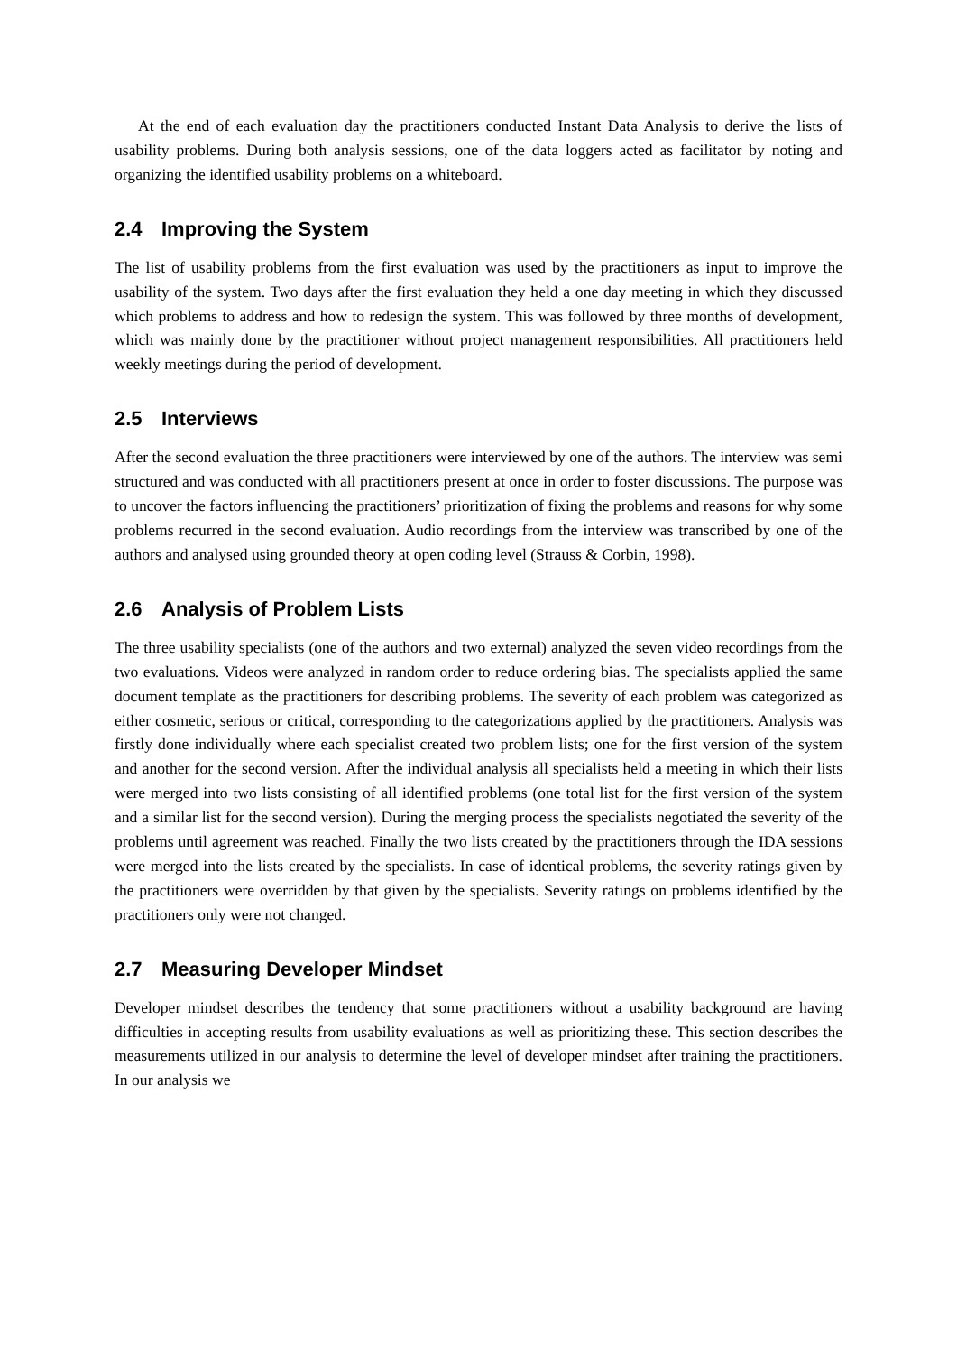At the end of each evaluation day the practitioners conducted Instant Data Analysis to derive the lists of usability problems. During both analysis sessions, one of the data loggers acted as facilitator by noting and organizing the identified usability problems on a whiteboard.
2.4 Improving the System
The list of usability problems from the first evaluation was used by the practitioners as input to improve the usability of the system. Two days after the first evaluation they held a one day meeting in which they discussed which problems to address and how to redesign the system. This was followed by three months of development, which was mainly done by the practitioner without project management responsibilities. All practitioners held weekly meetings during the period of development.
2.5 Interviews
After the second evaluation the three practitioners were interviewed by one of the authors. The interview was semi structured and was conducted with all practitioners present at once in order to foster discussions. The purpose was to uncover the factors influencing the practitioners’ prioritization of fixing the problems and reasons for why some problems recurred in the second evaluation. Audio recordings from the interview was transcribed by one of the authors and analysed using grounded theory at open coding level (Strauss & Corbin, 1998).
2.6 Analysis of Problem Lists
The three usability specialists (one of the authors and two external) analyzed the seven video recordings from the two evaluations. Videos were analyzed in random order to reduce ordering bias. The specialists applied the same document template as the practitioners for describing problems. The severity of each problem was categorized as either cosmetic, serious or critical, corresponding to the categorizations applied by the practitioners. Analysis was firstly done individually where each specialist created two problem lists; one for the first version of the system and another for the second version. After the individual analysis all specialists held a meeting in which their lists were merged into two lists consisting of all identified problems (one total list for the first version of the system and a similar list for the second version). During the merging process the specialists negotiated the severity of the problems until agreement was reached. Finally the two lists created by the practitioners through the IDA sessions were merged into the lists created by the specialists. In case of identical problems, the severity ratings given by the practitioners were overridden by that given by the specialists. Severity ratings on problems identified by the practitioners only were not changed.
2.7 Measuring Developer Mindset
Developer mindset describes the tendency that some practitioners without a usability background are having difficulties in accepting results from usability evaluations as well as prioritizing these. This section describes the measurements utilized in our analysis to determine the level of developer mindset after training the practitioners. In our analysis we